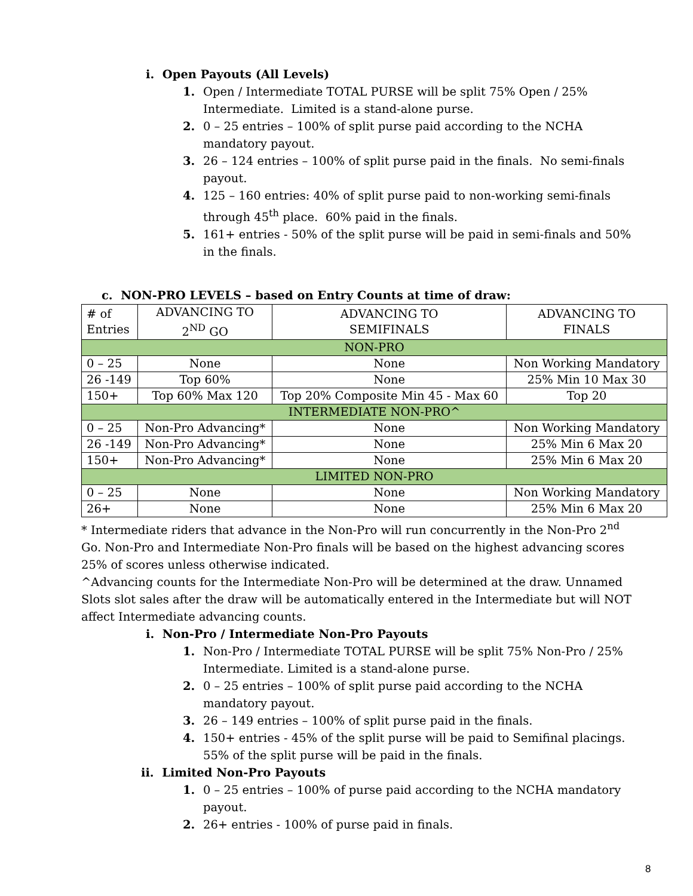i. Open Payouts (All Levels)
1. Open / Intermediate TOTAL PURSE will be split 75% Open / 25% Intermediate. Limited is a stand-alone purse.
2. 0 – 25 entries – 100% of split purse paid according to the NCHA mandatory payout.
3. 26 – 124 entries – 100% of split purse paid in the finals. No semi-finals payout.
4. 125 – 160 entries: 40% of split purse paid to non-working semi-finals through 45<sup>th</sup> place. 60% paid in the finals.
5. 161+ entries - 50% of the split purse will be paid in semi-finals and 50% in the finals.
c. NON-PRO LEVELS – based on Entry Counts at time of draw:
| # of Entries | ADVANCING TO 2<sup>ND</sup> GO | ADVANCING TO SEMIFINALS | ADVANCING TO FINALS |
| NON-PRO | | | |
| 0 – 25 | None | None | Non Working Mandatory |
| 26 -149 | Top 60% | None | 25% Min 10 Max 30 |
| 150+ | Top 60% Max 120 | Top 20% Composite Min 45 - Max 60 | Top 20 |
| INTERMEDIATE NON-PRO^ | | | |
| 0 – 25 | Non-Pro Advancing* | None | Non Working Mandatory |
| 26 -149 | Non-Pro Advancing* | None | 25% Min 6 Max 20 |
| 150+ | Non-Pro Advancing* | None | 25% Min 6 Max 20 |
| LIMITED NON-PRO | | | |
| 0 – 25 | None | None | Non Working Mandatory |
| 26+ | None | None | 25% Min 6 Max 20 |
* Intermediate riders that advance in the Non-Pro will run concurrently in the Non-Pro 2<sup>nd</sup> Go. Non-Pro and Intermediate Non-Pro finals will be based on the highest advancing scores 25% of scores unless otherwise indicated.
^Advancing counts for the Intermediate Non-Pro will be determined at the draw. Unnamed Slots slot sales after the draw will be automatically entered in the Intermediate but will NOT affect Intermediate advancing counts.
i. Non-Pro / Intermediate Non-Pro Payouts
1. Non-Pro / Intermediate TOTAL PURSE will be split 75% Non-Pro / 25% Intermediate. Limited is a stand-alone purse.
2. 0 – 25 entries – 100% of split purse paid according to the NCHA mandatory payout.
3. 26 – 149 entries – 100% of split purse paid in the finals.
4. 150+ entries - 45% of the split purse will be paid to Semifinal placings. 55% of the split purse will be paid in the finals.
ii. Limited Non-Pro Payouts
1. 0 – 25 entries – 100% of purse paid according to the NCHA mandatory payout.
2. 26+ entries - 100% of purse paid in finals.
8